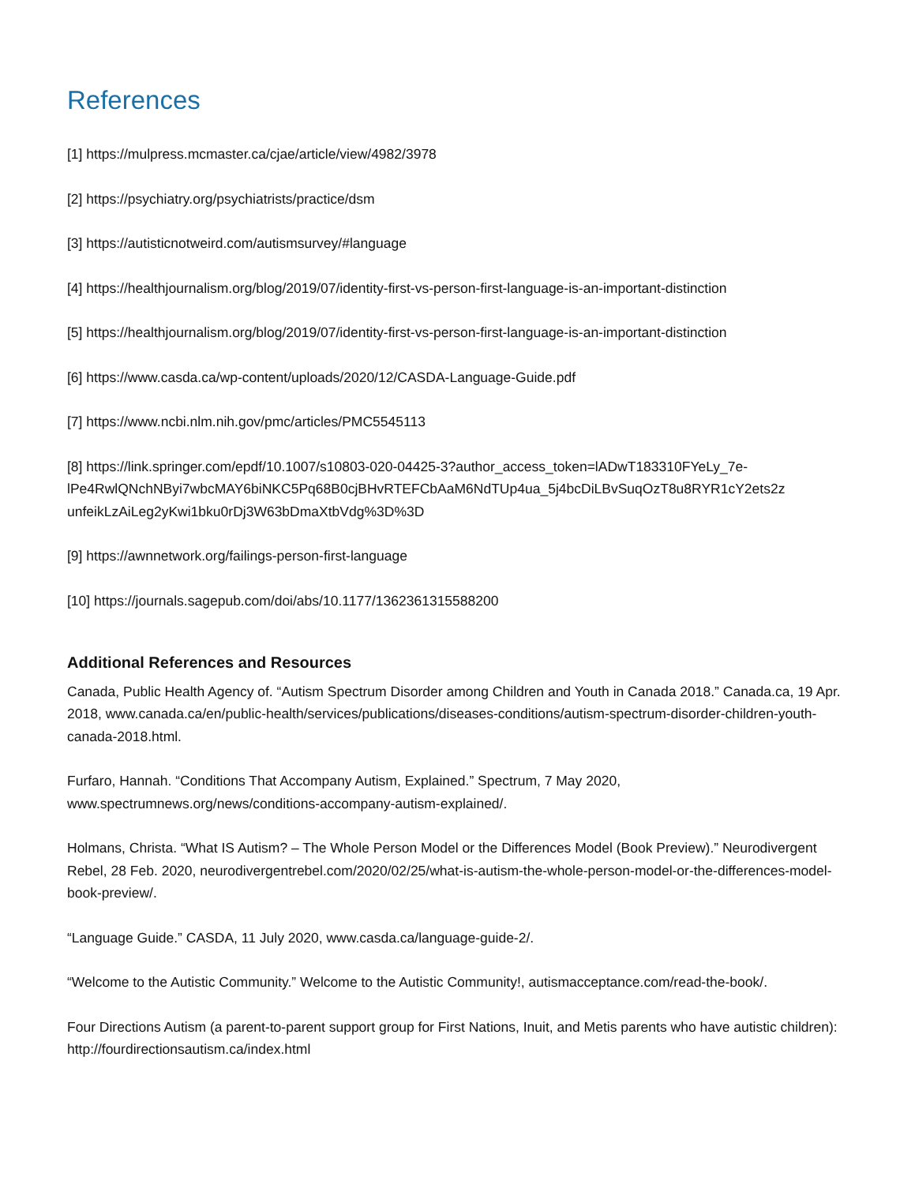References
[1] https://mulpress.mcmaster.ca/cjae/article/view/4982/3978
[2] https://psychiatry.org/psychiatrists/practice/dsm
[3] https://autisticnotweird.com/autismsurvey/#language
[4] https://healthjournalism.org/blog/2019/07/identity-first-vs-person-first-language-is-an-important-distinction
[5] https://healthjournalism.org/blog/2019/07/identity-first-vs-person-first-language-is-an-important-distinction
[6] https://www.casda.ca/wp-content/uploads/2020/12/CASDA-Language-Guide.pdf
[7] https://www.ncbi.nlm.nih.gov/pmc/articles/PMC5545113
[8] https://link.springer.com/epdf/10.1007/s10803-020-04425-3?author_access_token=lADwT183310FYeLy_7e-lPe4RwlQNchNByi7wbcMAY6biNKC5Pq68B0cjBHvRTEFCbAaM6NdTUp4ua_5j4bcDiLBvSuqOzT8u8RYR1cY2ets2z unfeikLzAiLeg2yKwi1bku0rDj3W63bDmaXtbVdg%3D%3D
[9] https://awnnetwork.org/failings-person-first-language
[10] https://journals.sagepub.com/doi/abs/10.1177/1362361315588200
Additional References and Resources
Canada, Public Health Agency of. “Autism Spectrum Disorder among Children and Youth in Canada 2018.” Canada.ca, 19 Apr. 2018, www.canada.ca/en/public-health/services/publications/diseases-conditions/autism-spectrum-disorder-children-youth-canada-2018.html.
Furfaro, Hannah. “Conditions That Accompany Autism, Explained.” Spectrum, 7 May 2020, www.spectrumnews.org/news/conditions-accompany-autism-explained/.
Holmans, Christa. “What IS Autism? – The Whole Person Model or the Differences Model (Book Preview).” Neurodivergent Rebel, 28 Feb. 2020, neurodivergentrebel.com/2020/02/25/what-is-autism-the-whole-person-model-or-the-differences-model-book-preview/.
“Language Guide.” CASDA, 11 July 2020, www.casda.ca/language-guide-2/.
“Welcome to the Autistic Community.” Welcome to the Autistic Community!, autismacceptance.com/read-the-book/.
Four Directions Autism (a parent-to-parent support group for First Nations, Inuit, and Metis parents who have autistic children): http://fourdirectionsautism.ca/index.html